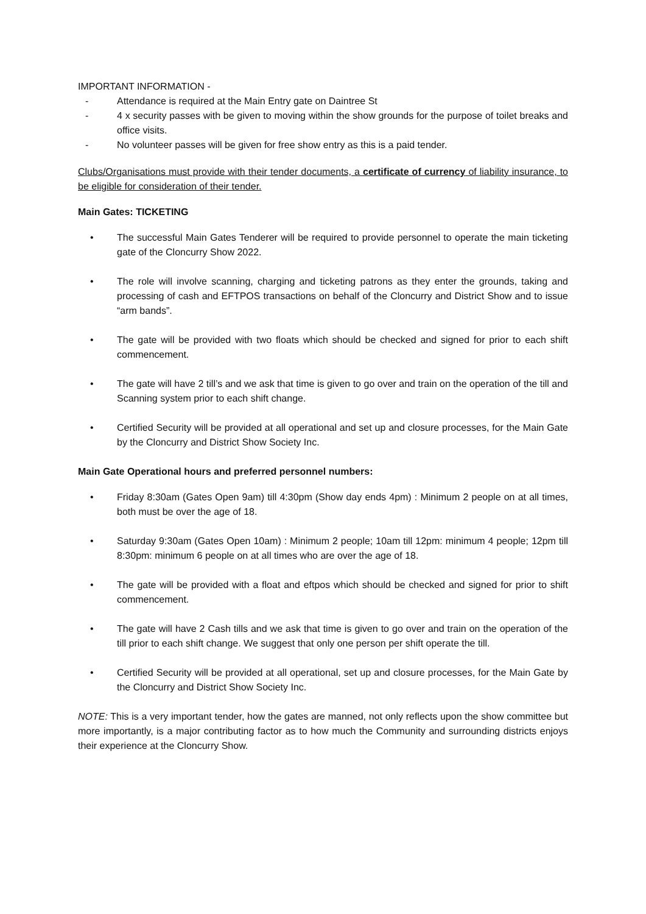IMPORTANT INFORMATION -
- Attendance is required at the Main Entry gate on Daintree St
- 4 x security passes with be given to moving within the show grounds for the purpose of toilet breaks and office visits.
- No volunteer passes will be given for free show entry as this is a paid tender.
Clubs/Organisations must provide with their tender documents, a certificate of currency of liability insurance, to be eligible for consideration of their tender.
Main Gates: TICKETING
• The successful Main Gates Tenderer will be required to provide personnel to operate the main ticketing gate of the Cloncurry Show 2022.
• The role will involve scanning, charging and ticketing patrons as they enter the grounds, taking and processing of cash and EFTPOS transactions on behalf of the Cloncurry and District Show and to issue “arm bands”.
• The gate will be provided with two floats which should be checked and signed for prior to each shift commencement.
• The gate will have 2 till’s and we ask that time is given to go over and train on the operation of the till and Scanning system prior to each shift change.
• Certified Security will be provided at all operational and set up and closure processes, for the Main Gate by the Cloncurry and District Show Society Inc.
Main Gate Operational hours and preferred personnel numbers:
• Friday 8:30am (Gates Open 9am) till 4:30pm (Show day ends 4pm) : Minimum 2 people on at all times, both must be over the age of 18.
• Saturday 9:30am (Gates Open 10am) : Minimum 2 people; 10am till 12pm: minimum 4 people; 12pm till 8:30pm: minimum 6 people on at all times who are over the age of 18.
• The gate will be provided with a float and eftpos which should be checked and signed for prior to shift commencement.
• The gate will have 2 Cash tills and we ask that time is given to go over and train on the operation of the till prior to each shift change. We suggest that only one person per shift operate the till.
• Certified Security will be provided at all operational, set up and closure processes, for the Main Gate by the Cloncurry and District Show Society Inc.
NOTE: This is a very important tender, how the gates are manned, not only reflects upon the show committee but more importantly, is a major contributing factor as to how much the Community and surrounding districts enjoys their experience at the Cloncurry Show.